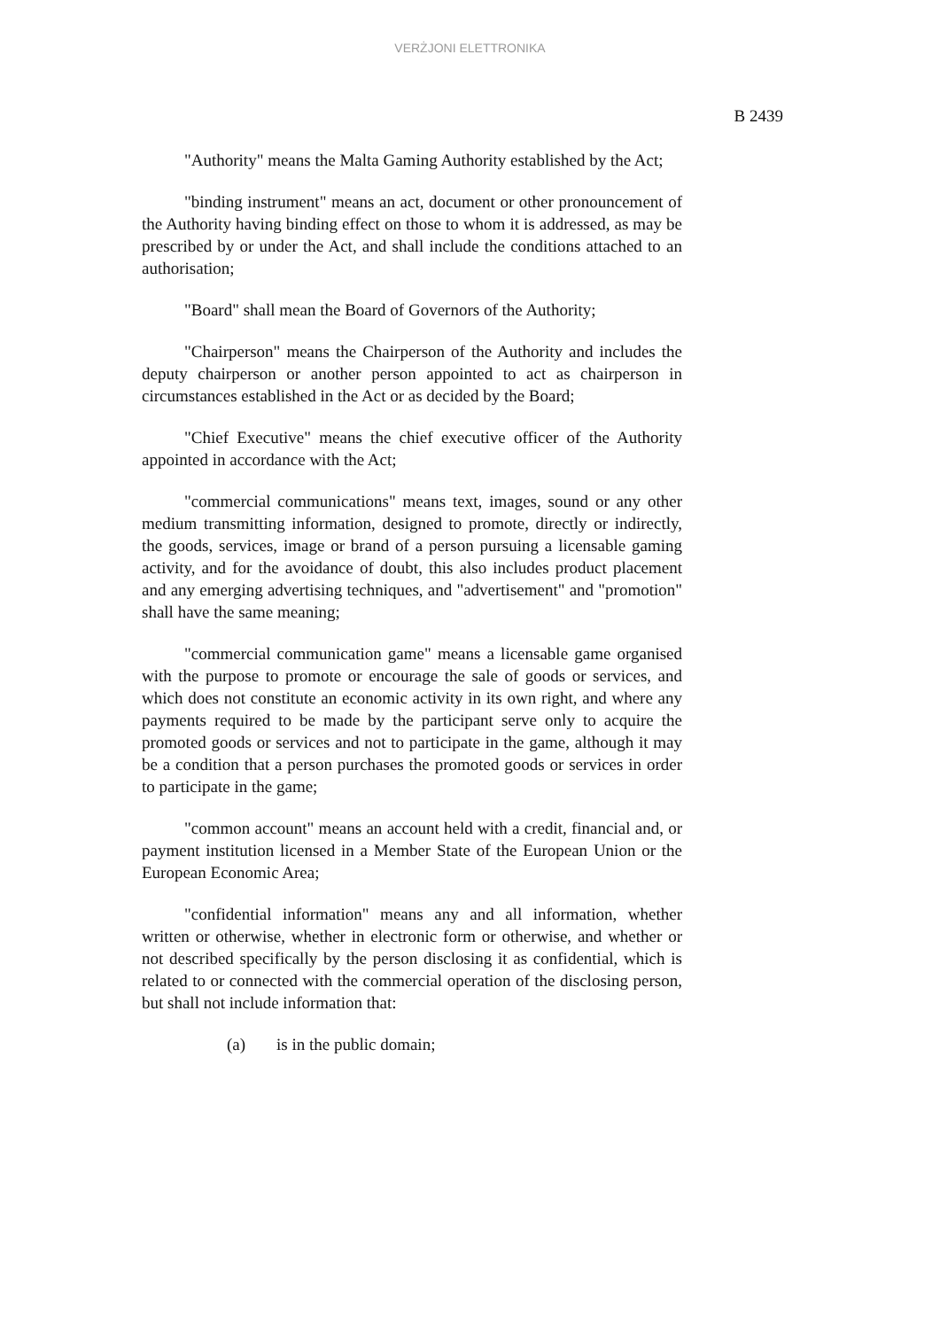VERŻJONI ELETTRONIKA
B 2439
"Authority" means the Malta Gaming Authority established by the Act;
"binding instrument" means an act, document or other pronouncement of the Authority having binding effect on those to whom it is addressed, as may be prescribed by or under the Act, and shall include the conditions attached to an authorisation;
"Board" shall mean the Board of Governors of the Authority;
"Chairperson" means the Chairperson of the Authority and includes the deputy chairperson or another person appointed to act as chairperson in circumstances established in the Act or as decided by the Board;
"Chief Executive" means the chief executive officer of the Authority appointed in accordance with the Act;
"commercial communications" means text, images, sound or any other medium transmitting information, designed to promote, directly or indirectly, the goods, services, image or brand of a person pursuing a licensable gaming activity, and for the avoidance of doubt, this also includes product placement and any emerging advertising techniques, and "advertisement" and "promotion" shall have the same meaning;
"commercial communication game" means a licensable game organised with the purpose to promote or encourage the sale of goods or services, and which does not constitute an economic activity in its own right, and where any payments required to be made by the participant serve only to acquire the promoted goods or services and not to participate in the game, although it may be a condition that a person purchases the promoted goods or services in order to participate in the game;
"common account" means an account held with a credit, financial and, or payment institution licensed in a Member State of the European Union or the European Economic Area;
"confidential information" means any and all information, whether written or otherwise, whether in electronic form or otherwise, and whether or not described specifically by the person disclosing it as confidential, which is related to or connected with the commercial operation of the disclosing person, but shall not include information that:
(a) is in the public domain;